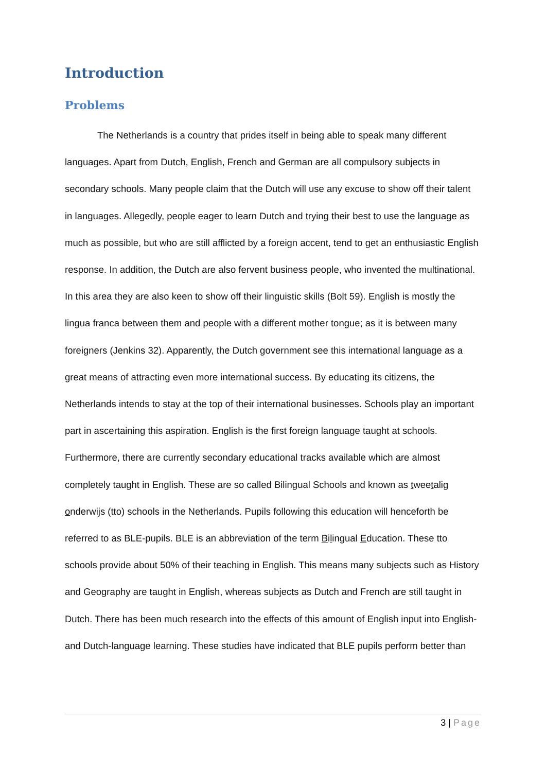Introduction
Problems
The Netherlands is a country that prides itself in being able to speak many different languages. Apart from Dutch, English, French and German are all compulsory subjects in secondary schools. Many people claim that the Dutch will use any excuse to show off their talent in languages. Allegedly, people eager to learn Dutch and trying their best to use the language as much as possible, but who are still afflicted by a foreign accent, tend to get an enthusiastic English response. In addition, the Dutch are also fervent business people, who invented the multinational. In this area they are also keen to show off their linguistic skills (Bolt 59). English is mostly the lingua franca between them and people with a different mother tongue; as it is between many foreigners (Jenkins 32). Apparently, the Dutch government see this international language as a great means of attracting even more international success. By educating its citizens, the Netherlands intends to stay at the top of their international businesses. Schools play an important part in ascertaining this aspiration. English is the first foreign language taught at schools. Furthermore, there are currently secondary educational tracks available which are almost completely taught in English. These are so called Bilingual Schools and known as tweetalig onderwijs (tto) schools in the Netherlands. Pupils following this education will henceforth be referred to as BLE-pupils. BLE is an abbreviation of the term Bilingual Education. These tto schools provide about 50% of their teaching in English. This means many subjects such as History and Geography are taught in English, whereas subjects as Dutch and French are still taught in Dutch. There has been much research into the effects of this amount of English input into English- and Dutch-language learning. These studies have indicated that BLE pupils perform better than
3 | Page